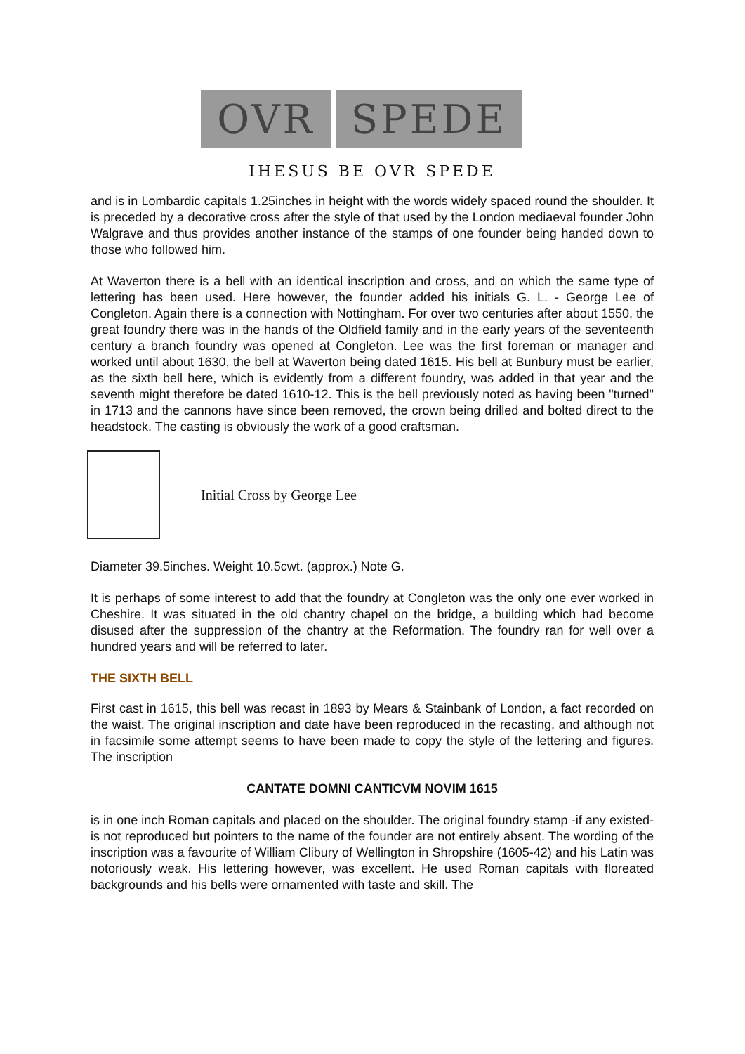OVR SPEDE
IHESUS BE OVR SPEDE
and is in Lombardic capitals 1.25inches in height with the words widely spaced round the shoulder. It is preceded by a decorative cross after the style of that used by the London mediaeval founder John Walgrave and thus provides another instance of the stamps of one founder being handed down to those who followed him.
At Waverton there is a bell with an identical inscription and cross, and on which the same type of lettering has been used. Here however, the founder added his initials G. L. - George Lee of Congleton. Again there is a connection with Nottingham. For over two centuries after about 1550, the great foundry there was in the hands of the Oldfield family and in the early years of the seventeenth century a branch foundry was opened at Congleton. Lee was the first foreman or manager and worked until about 1630, the bell at Waverton being dated 1615. His bell at Bunbury must be earlier, as the sixth bell here, which is evidently from a different foundry, was added in that year and the seventh might therefore be dated 1610-12. This is the bell previously noted as having been "turned" in 1713 and the cannons have since been removed, the crown being drilled and bolted direct to the headstock. The casting is obviously the work of a good craftsman.
Initial Cross by George Lee
Diameter 39.5inches. Weight 10.5cwt. (approx.) Note G.
It is perhaps of some interest to add that the foundry at Congleton was the only one ever worked in Cheshire. It was situated in the old chantry chapel on the bridge, a building which had become disused after the suppression of the chantry at the Reformation. The foundry ran for well over a hundred years and will be referred to later.
THE SIXTH BELL
First cast in 1615, this bell was recast in 1893 by Mears & Stainbank of London, a fact recorded on the waist. The original inscription and date have been reproduced in the recasting, and although not in facsimile some attempt seems to have been made to copy the style of the lettering and figures. The inscription
CANTATE DOMNI CANTICVM NOVIM 1615
is in one inch Roman capitals and placed on the shoulder. The original foundry stamp -if any existed- is not reproduced but pointers to the name of the founder are not entirely absent. The wording of the inscription was a favourite of William Clibury of Wellington in Shropshire (1605-42) and his Latin was notoriously weak. His lettering however, was excellent. He used Roman capitals with floreated backgrounds and his bells were ornamented with taste and skill. The